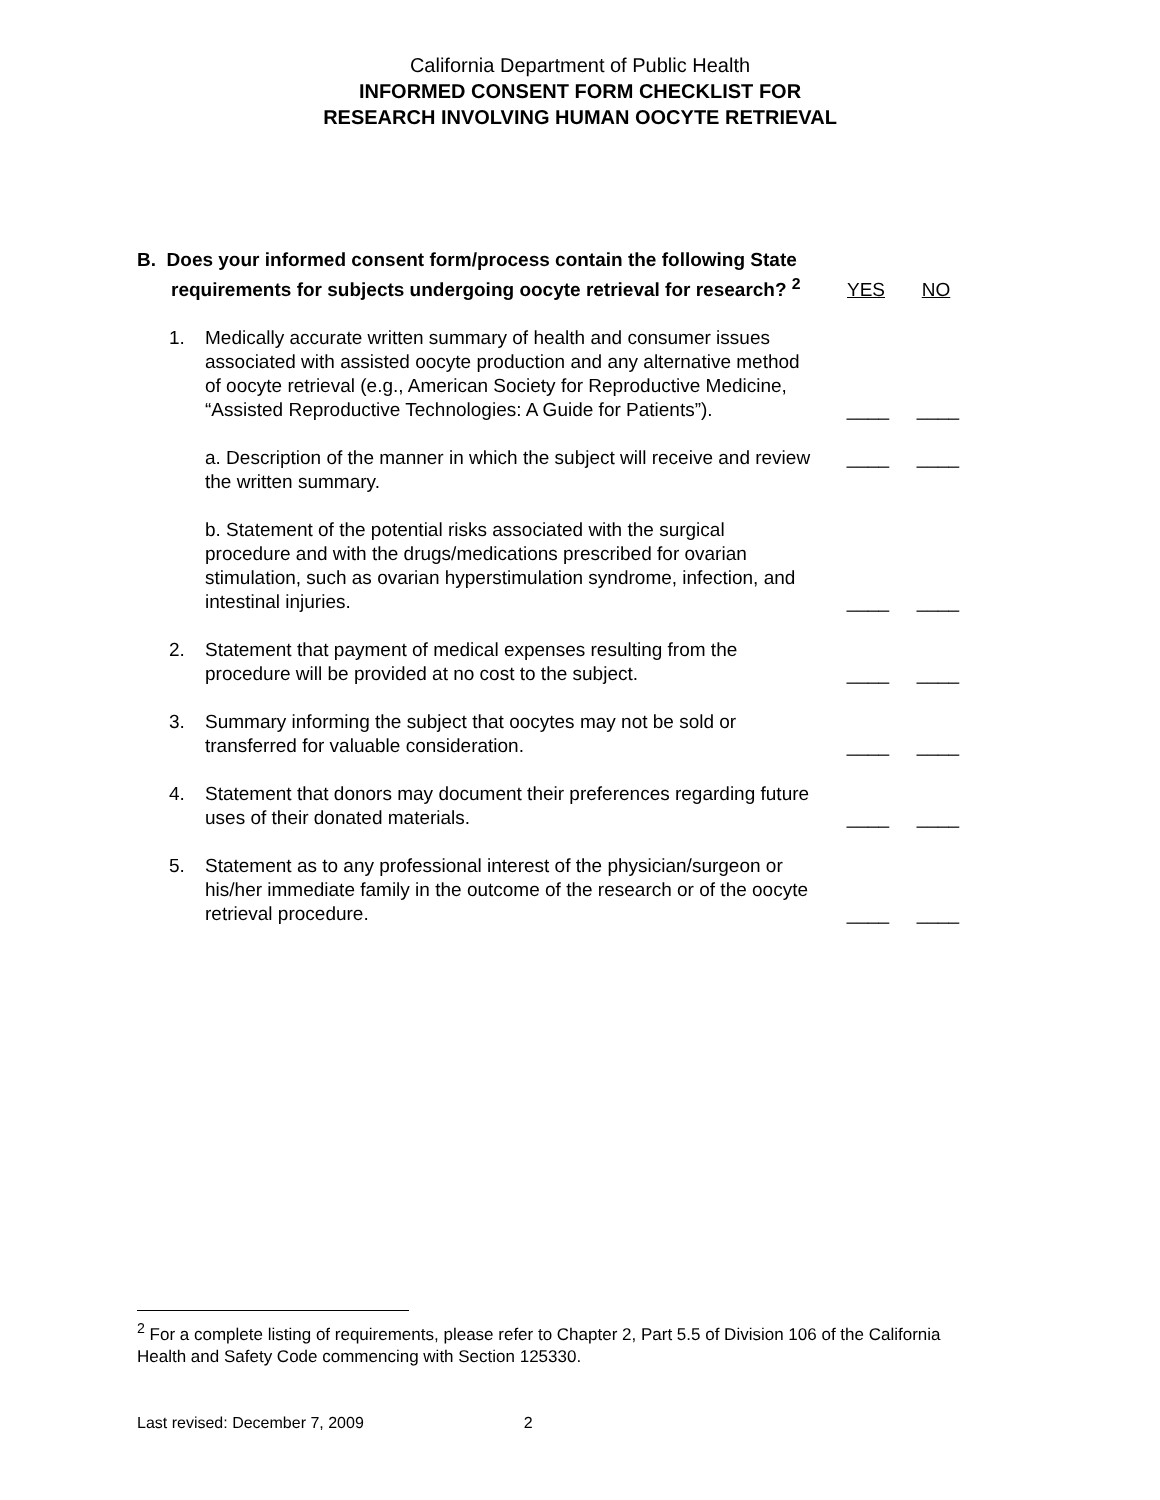California Department of Public Health
INFORMED CONSENT FORM CHECKLIST FOR
RESEARCH INVOLVING HUMAN OOCYTE RETRIEVAL
B. Does your informed consent form/process contain the following State requirements for subjects undergoing oocyte retrieval for research? <sup>2</sup>
YES NO
1. Medically accurate written summary of health and consumer issues associated with assisted oocyte production and any alternative method of oocyte retrieval (e.g., American Society for Reproductive Medicine, “Assisted Reproductive Technologies: A Guide for Patients”).
____ ____
a. Description of the manner in which the subject will receive and review the written summary.
____ ____
b. Statement of the potential risks associated with the surgical procedure and with the drugs/medications prescribed for ovarian stimulation, such as ovarian hyperstimulation syndrome, infection, and intestinal injuries.
____ ____
2. Statement that payment of medical expenses resulting from the procedure will be provided at no cost to the subject.
____ ____
3. Summary informing the subject that oocytes may not be sold or transferred for valuable consideration.
____ ____
4. Statement that donors may document their preferences regarding future uses of their donated materials.
____ ____
5. Statement as to any professional interest of the physician/surgeon or his/her immediate family in the outcome of the research or of the oocyte retrieval procedure.
____ ____
<sup>2</sup> For a complete listing of requirements, please refer to Chapter 2, Part 5.5 of Division 106 of the California Health and Safety Code commencing with Section 125330.
Last revised: December 7, 2009 2